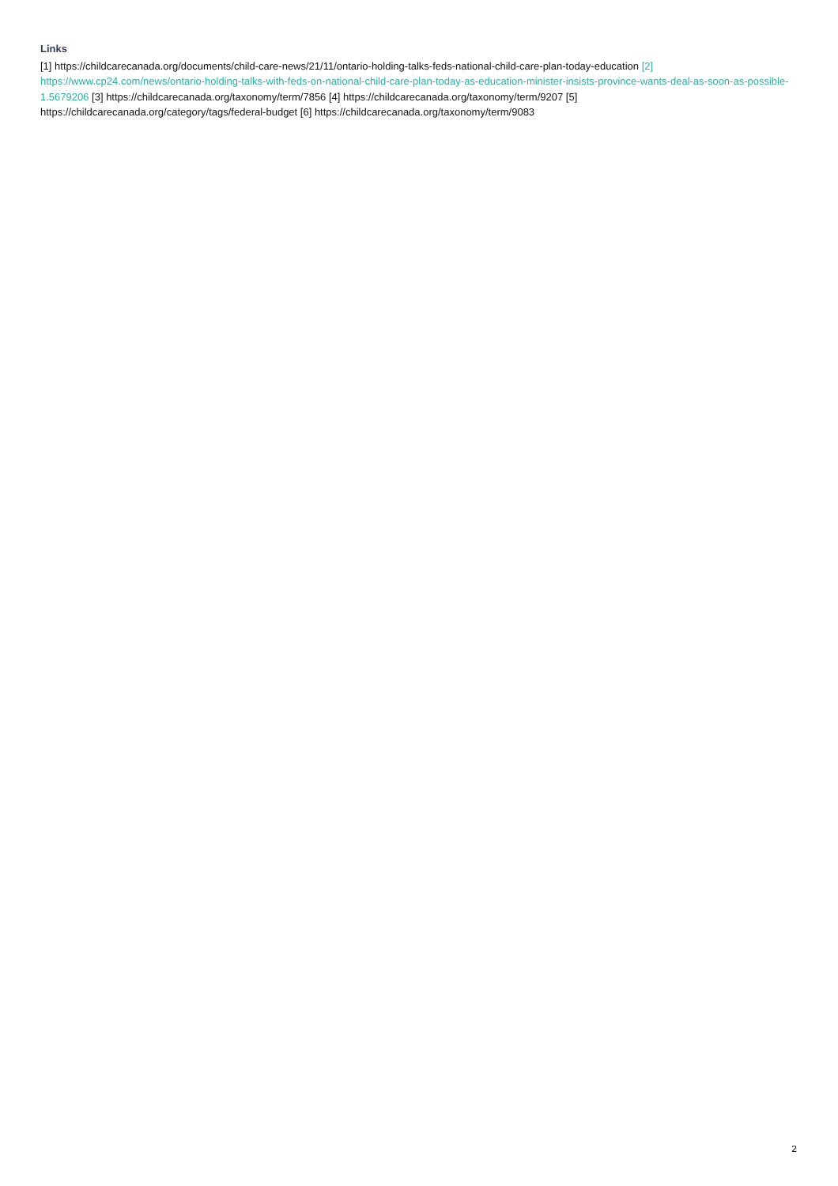Links
[1] https://childcarecanada.org/documents/child-care-news/21/11/ontario-holding-talks-feds-national-child-care-plan-today-education [2] https://www.cp24.com/news/ontario-holding-talks-with-feds-on-national-child-care-plan-today-as-education-minister-insists-province-wants-deal-as-soon-as-possible-1.5679206 [3] https://childcarecanada.org/taxonomy/term/7856 [4] https://childcarecanada.org/taxonomy/term/9207 [5] https://childcarecanada.org/category/tags/federal-budget [6] https://childcarecanada.org/taxonomy/term/9083
2